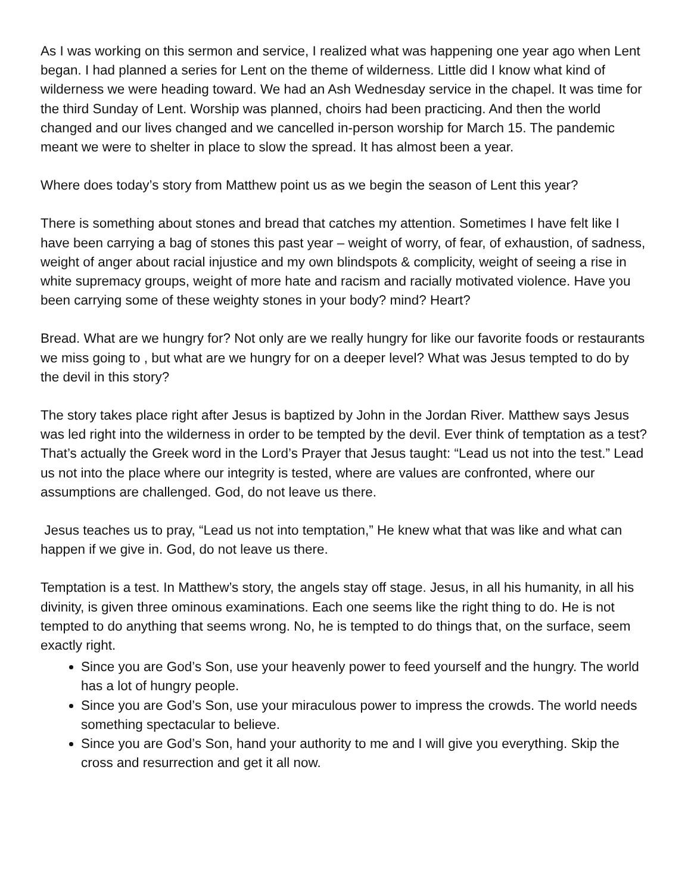As I was working on this sermon and service, I realized what was happening one year ago when Lent began. I had planned a series for Lent on the theme of wilderness. Little did I know what kind of wilderness we were heading toward. We had an Ash Wednesday service in the chapel. It was time for the third Sunday of Lent. Worship was planned, choirs had been practicing. And then the world changed and our lives changed and we cancelled in-person worship for March 15. The pandemic meant we were to shelter in place to slow the spread. It has almost been a year.
Where does today’s story from Matthew point us as we begin the season of Lent this year?
There is something about stones and bread that catches my attention. Sometimes I have felt like I have been carrying a bag of stones this past year – weight of worry, of fear, of exhaustion, of sadness, weight of anger about racial injustice and my own blindspots & complicity, weight of seeing a rise in white supremacy groups, weight of more hate and racism and racially motivated violence. Have you been carrying some of these weighty stones in your body? mind? Heart?
Bread. What are we hungry for? Not only are we really hungry for like our favorite foods or restaurants we miss going to , but what are we hungry for on a deeper level? What was Jesus tempted to do by the devil in this story?
The story takes place right after Jesus is baptized by John in the Jordan River. Matthew says Jesus was led right into the wilderness in order to be tempted by the devil. Ever think of temptation as a test? That’s actually the Greek word in the Lord’s Prayer that Jesus taught: “Lead us not into the test.” Lead us not into the place where our integrity is tested, where are values are confronted, where our assumptions are challenged. God, do not leave us there.
Jesus teaches us to pray, “Lead us not into temptation,” He knew what that was like and what can happen if we give in. God, do not leave us there.
Temptation is a test. In Matthew’s story, the angels stay off stage. Jesus, in all his humanity, in all his divinity, is given three ominous examinations. Each one seems like the right thing to do. He is not tempted to do anything that seems wrong. No, he is tempted to do things that, on the surface, seem exactly right.
Since you are God’s Son, use your heavenly power to feed yourself and the hungry. The world has a lot of hungry people.
Since you are God’s Son, use your miraculous power to impress the crowds. The world needs something spectacular to believe.
Since you are God’s Son, hand your authority to me and I will give you everything. Skip the cross and resurrection and get it all now.